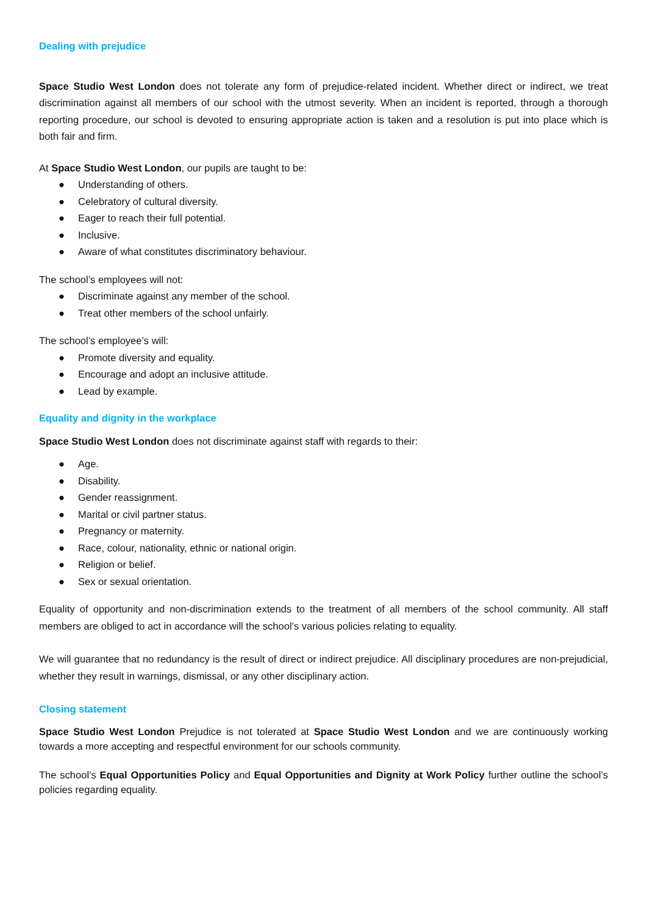Dealing with prejudice
Space Studio West London does not tolerate any form of prejudice-related incident. Whether direct or indirect, we treat discrimination against all members of our school with the utmost severity. When an incident is reported, through a thorough reporting procedure, our school is devoted to ensuring appropriate action is taken and a resolution is put into place which is both fair and firm.
At Space Studio West London, our pupils are taught to be:
● Understanding of others.
● Celebratory of cultural diversity.
● Eager to reach their full potential.
● Inclusive.
● Aware of what constitutes discriminatory behaviour.
The school’s employees will not:
● Discriminate against any member of the school.
● Treat other members of the school unfairly.
The school’s employee’s will:
● Promote diversity and equality.
● Encourage and adopt an inclusive attitude.
● Lead by example.
Equality and dignity in the workplace
Space Studio West London does not discriminate against staff with regards to their:
● Age.
● Disability.
● Gender reassignment.
● Marital or civil partner status.
● Pregnancy or maternity.
● Race, colour, nationality, ethnic or national origin.
● Religion or belief.
● Sex or sexual orientation.
Equality of opportunity and non-discrimination extends to the treatment of all members of the school community. All staff members are obliged to act in accordance will the school’s various policies relating to equality.
We will guarantee that no redundancy is the result of direct or indirect prejudice. All disciplinary procedures are non-prejudicial, whether they result in warnings, dismissal, or any other disciplinary action.
Closing statement
Space Studio West London Prejudice is not tolerated at Space Studio West London and we are continuously working towards a more accepting and respectful environment for our schools community.
The school’s Equal Opportunities Policy and Equal Opportunities and Dignity at Work Policy further outline the school’s policies regarding equality.